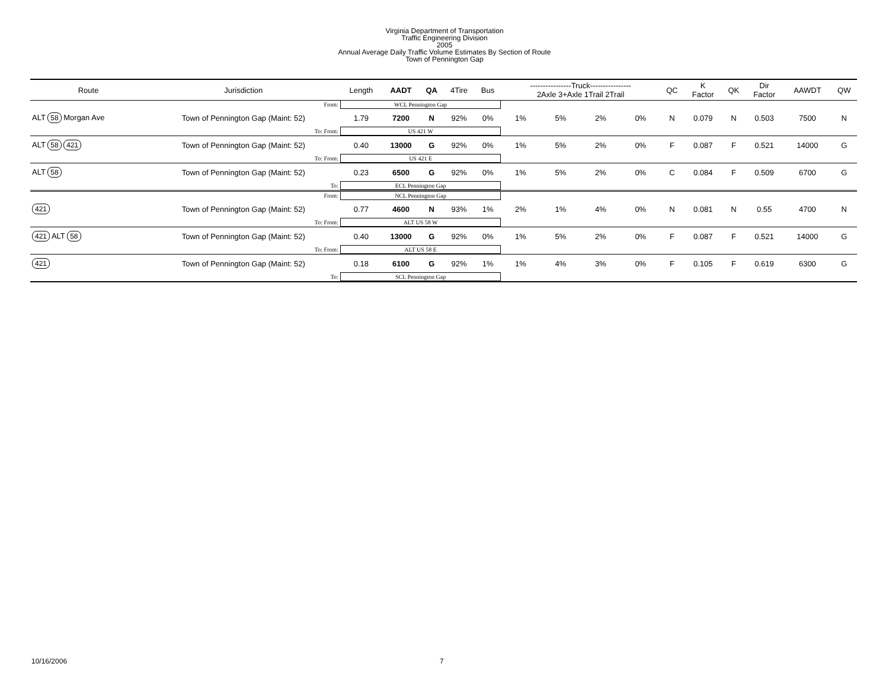Virginia Department of Transportation
Traffic Engineering Division
2005
Annual Average Daily Traffic Volume Estimates By Section of Route
Town of Pennington Gap
| Route | Jurisdiction | Length | AADT | QA | 4Tire | Bus | ----------------Truck---------------- 2Axle 3+Axle 1Trail 2Trail | | | | QC | K Factor | QK | Dir Factor | AAWDT | QW |
| --- | --- | --- | --- | --- | --- | --- | --- | --- | --- | --- | --- | --- | --- | --- | --- | --- |
| | From: | WCL Pennington Gap | | | | | | | | | | | | | | |
| ALT 58 Morgan Ave | Town of Pennington Gap (Maint: 52) | 1.79 | 7200 | N | 92% | 0% | 1% | 5% | 2% | 0% | N | 0.079 | N | 0.503 | 7500 | N |
| | To: From: | US 421 W | | | | | | | | | | | | | | |
| ALT 58 421 | Town of Pennington Gap (Maint: 52) | 0.40 | 13000 | G | 92% | 0% | 1% | 5% | 2% | 0% | F | 0.087 | F | 0.521 | 14000 | G |
| | To: From: | US 421 E | | | | | | | | | | | | | | |
| ALT 58 | Town of Pennington Gap (Maint: 52) | 0.23 | 6500 | G | 92% | 0% | 1% | 5% | 2% | 0% | C | 0.084 | F | 0.509 | 6700 | G |
| | To: | ECL Pennington Gap | | | | | | | | | | | | | | |
| | From: | NCL Pennington Gap | | | | | | | | | | | | | | |
| 421 | Town of Pennington Gap (Maint: 52) | 0.77 | 4600 | N | 93% | 1% | 2% | 1% | 4% | 0% | N | 0.081 | N | 0.55 | 4700 | N |
| | To: From: | ALT US 58 W | | | | | | | | | | | | | | |
| 421 ALT 58 | Town of Pennington Gap (Maint: 52) | 0.40 | 13000 | G | 92% | 0% | 1% | 5% | 2% | 0% | F | 0.087 | F | 0.521 | 14000 | G |
| | To: From: | ALT US 58 E | | | | | | | | | | | | | | |
| 421 | Town of Pennington Gap (Maint: 52) | 0.18 | 6100 | G | 92% | 1% | 1% | 4% | 3% | 0% | F | 0.105 | F | 0.619 | 6300 | G |
| | To: | SCL Pennington Gap | | | | | | | | | | | | | | |
10/16/2006 7